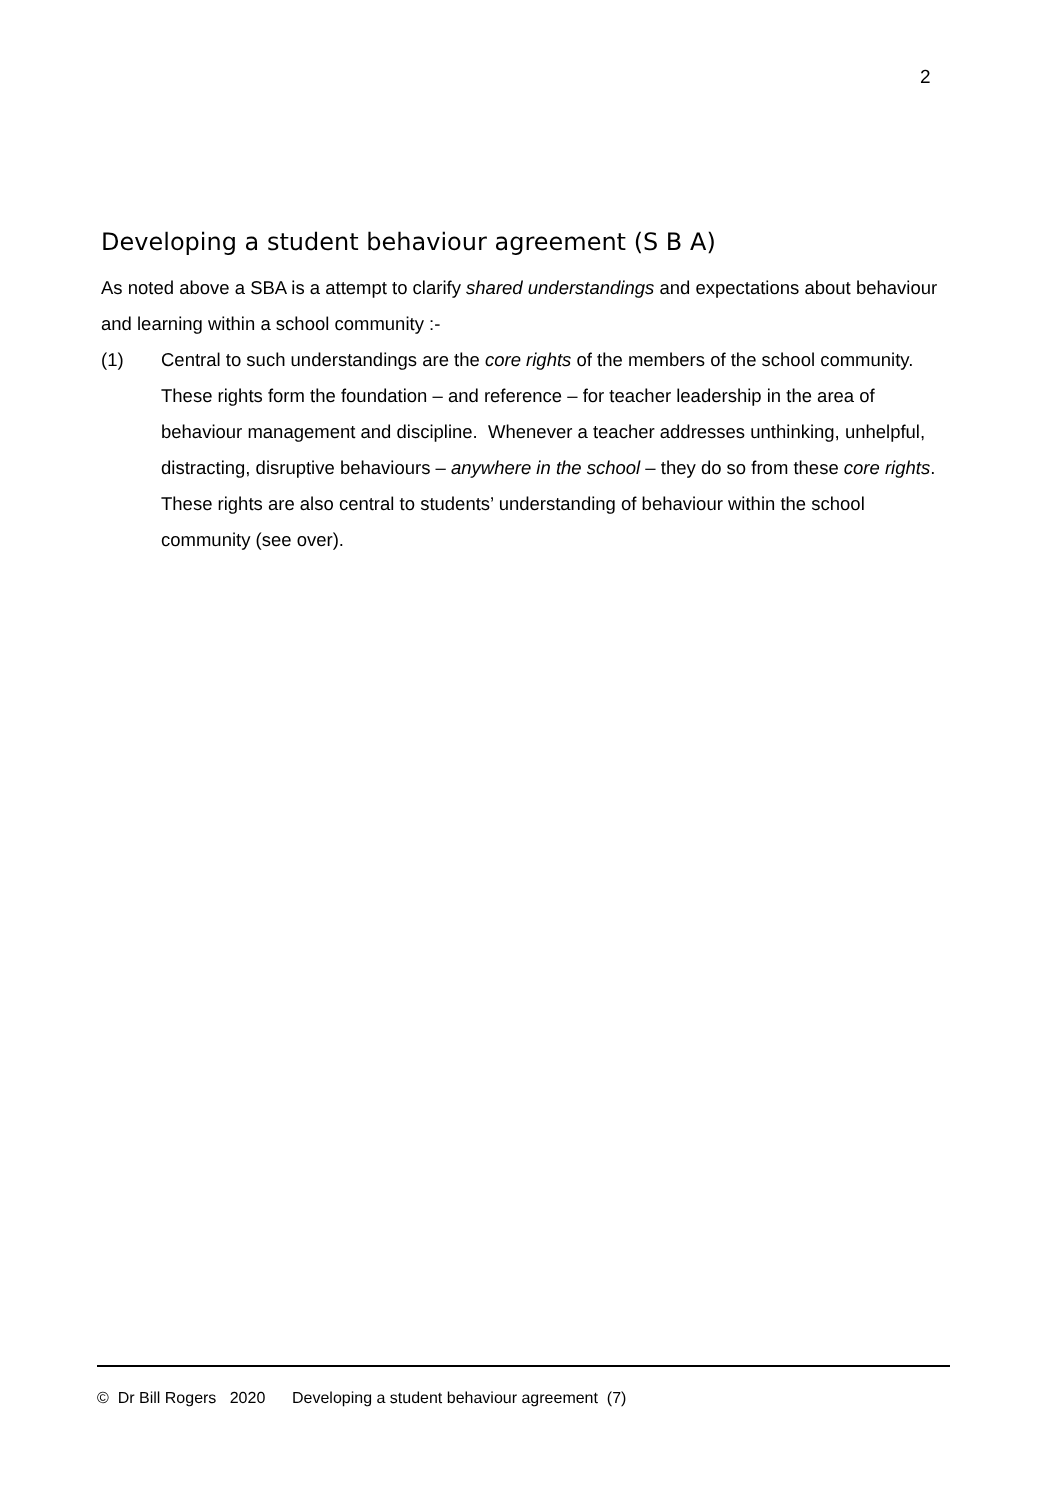2
Developing a student behaviour agreement (S B A)
As noted above a SBA is a attempt to clarify shared understandings and expectations about behaviour and learning within a school community :-
(1) Central to such understandings are the core rights of the members of the school community. These rights form the foundation – and reference – for teacher leadership in the area of behaviour management and discipline. Whenever a teacher addresses unthinking, unhelpful, distracting, disruptive behaviours – anywhere in the school – they do so from these core rights. These rights are also central to students’ understanding of behaviour within the school community (see over).
© Dr Bill Rogers 2020 Developing a student behaviour agreement (7)